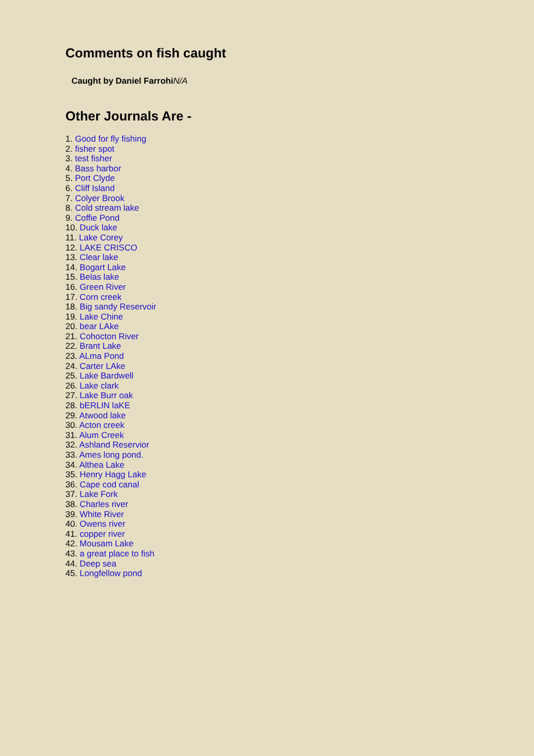Comments on fish caught
Caught by Daniel FarrohiN/A
Other Journals Are -
1. Good for fly fishing
2. fisher spot
3. test fisher
4. Bass harbor
5. Port Clyde
6. Cliff Island
7. Colyer Brook
8. Cold stream lake
9. Coffie Pond
10. Duck lake
11. Lake Corey
12. LAKE CRISCO
13. Clear lake
14. Bogart Lake
15. Belas lake
16. Green River
17. Corn creek
18. Big sandy Reservoir
19. Lake Chine
20. bear LAke
21. Cohocton River
22. Brant Lake
23. ALma Pond
24. Carter LAke
25. Lake Bardwell
26. Lake clark
27. Lake Burr oak
28. bERLIN laKE
29. Atwood lake
30. Acton creek
31. Alum Creek
32. Ashland Reservior
33. Ames long pond.
34. Althea Lake
35. Henry Hagg Lake
36. Cape cod canal
37. Lake Fork
38. Charles river
39. White River
40. Owens river
41. copper river
42. Mousam Lake
43. a great place to fish
44. Deep sea
45. Longfellow pond